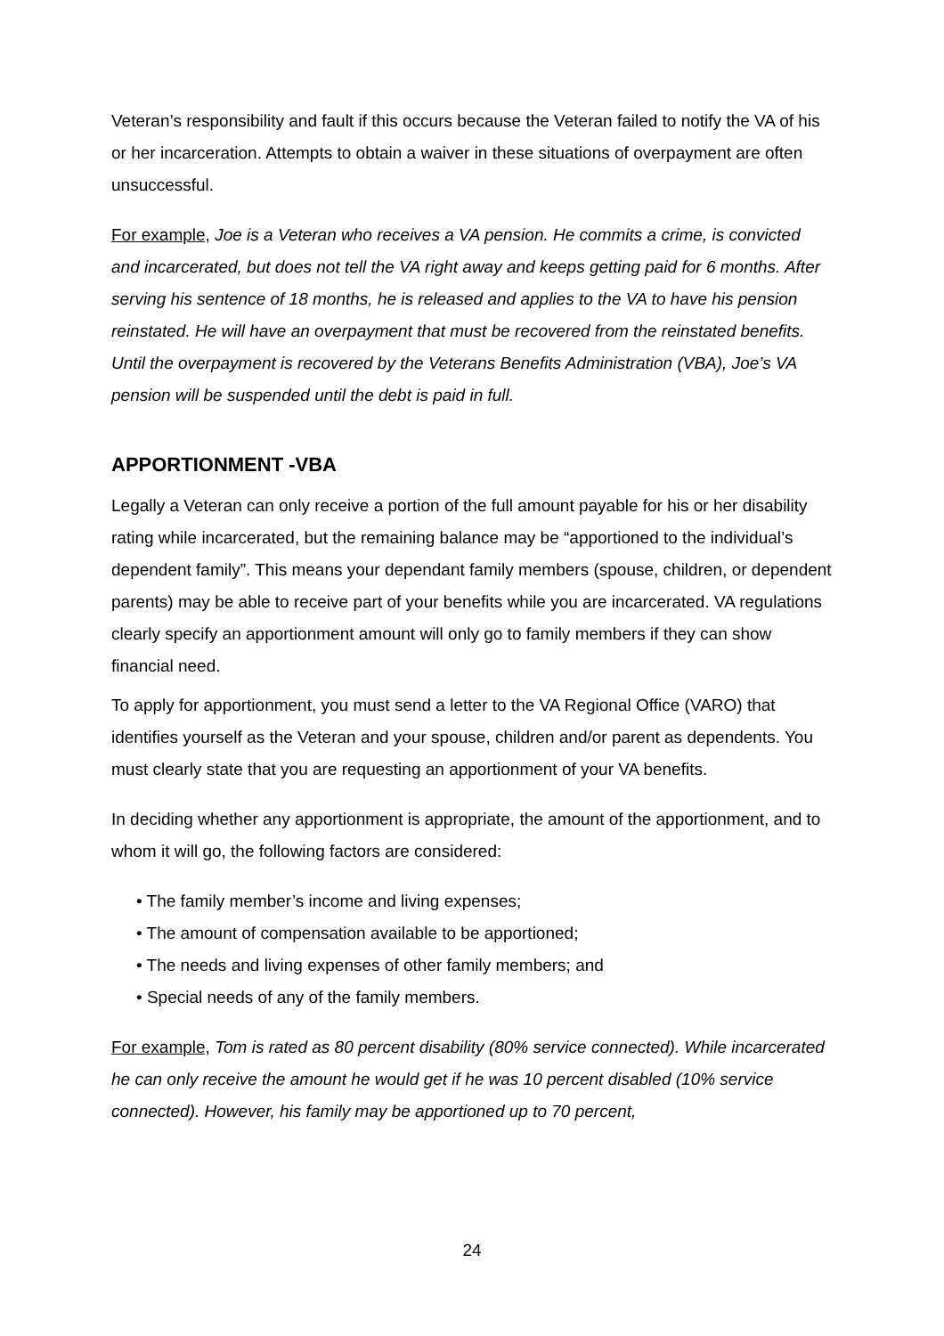Veteran’s responsibility and fault if this occurs because the Veteran failed to notify the VA of his or her incarceration. Attempts to obtain a waiver in these situations of overpayment are often unsuccessful.
For example, Joe is a Veteran who receives a VA pension. He commits a crime, is convicted and incarcerated, but does not tell the VA right away and keeps getting paid for 6 months. After serving his sentence of 18 months, he is released and applies to the VA to have his pension reinstated. He will have an overpayment that must be recovered from the reinstated benefits. Until the overpayment is recovered by the Veterans Benefits Administration (VBA), Joe’s VA pension will be suspended until the debt is paid in full.
APPORTIONMENT -VBA
Legally a Veteran can only receive a portion of the full amount payable for his or her disability rating while incarcerated, but the remaining balance may be “apportioned to the individual’s dependent family”. This means your dependant family members (spouse, children, or dependent parents) may be able to receive part of your benefits while you are incarcerated. VA regulations clearly specify an apportionment amount will only go to family members if they can show financial need.
To apply for apportionment, you must send a letter to the VA Regional Office (VARO) that identifies yourself as the Veteran and your spouse, children and/or parent as dependents. You must clearly state that you are requesting an apportionment of your VA benefits.
In deciding whether any apportionment is appropriate, the amount of the apportionment, and to whom it will go, the following factors are considered:
• The family member’s income and living expenses;
• The amount of compensation available to be apportioned;
• The needs and living expenses of other family members; and
• Special needs of any of the family members.
For example, Tom is rated as 80 percent disability (80% service connected). While incarcerated he can only receive the amount he would get if he was 10 percent disabled (10% service connected). However, his family may be apportioned up to 70 percent,
24